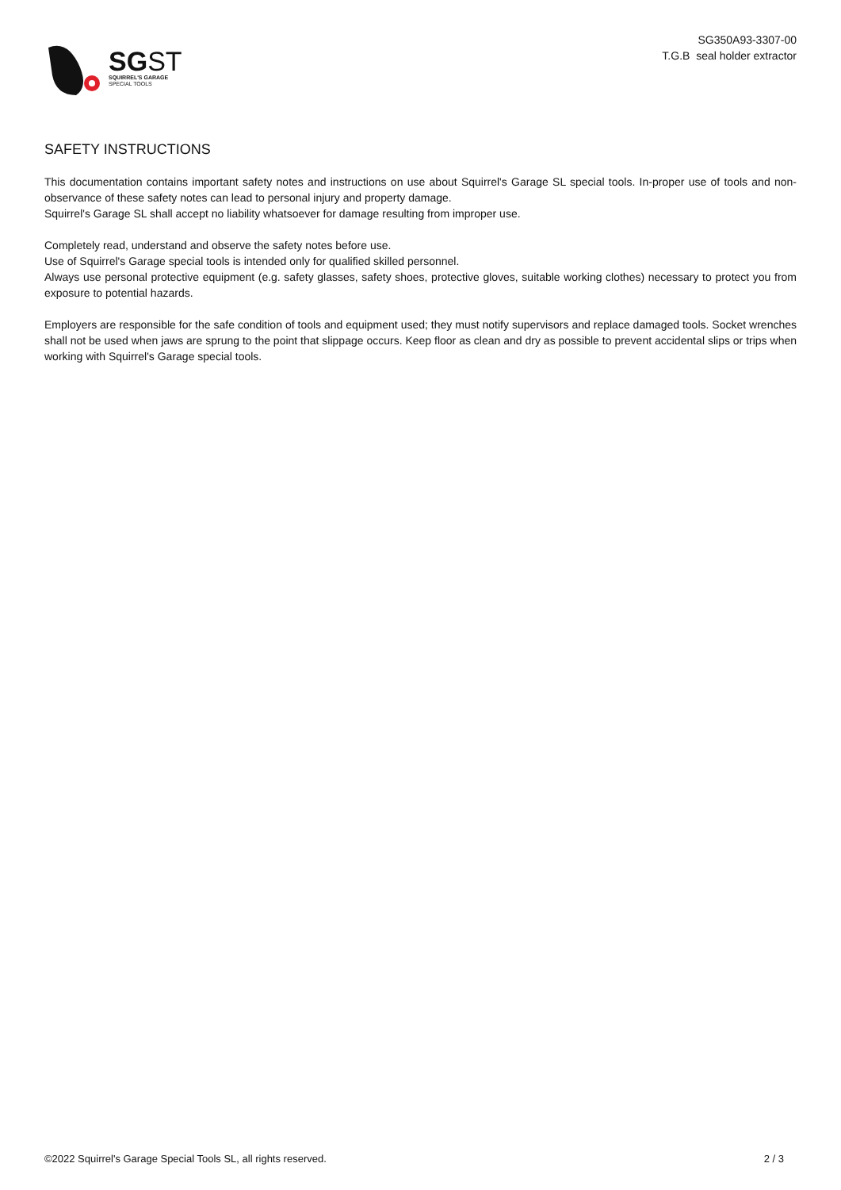SGST
SQUIRREL'S GARAGE
SPECIAL TOOLS
SG350A93-3307-00
T.G.B seal holder extractor
SAFETY INSTRUCTIONS
This documentation contains important safety notes and instructions on use about Squirrel's Garage SL special tools. In-proper use of tools and non-observance of these safety notes can lead to personal injury and property damage.
Squirrel's Garage SL shall accept no liability whatsoever for damage resulting from improper use.
Completely read, understand and observe the safety notes before use.
Use of Squirrel's Garage special tools is intended only for qualified skilled personnel.
Always use personal protective equipment (e.g. safety glasses, safety shoes, protective gloves, suitable working clothes) necessary to protect you from exposure to potential hazards.
Employers are responsible for the safe condition of tools and equipment used; they must notify supervisors and replace damaged tools. Socket wrenches shall not be used when jaws are sprung to the point that slippage occurs. Keep floor as clean and dry as possible to prevent accidental slips or trips when working with Squirrel's Garage special tools.
©2022 Squirrel's Garage Special Tools SL, all rights reserved. 2 / 3